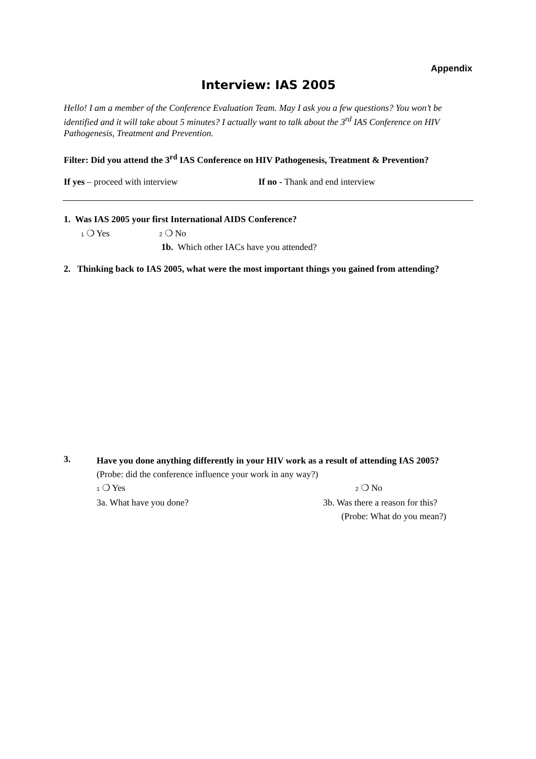Appendix
Interview: IAS 2005
Hello! I am a member of the Conference Evaluation Team. May I ask you a few questions? You won’t be identified and it will take about 5 minutes? I actually want to talk about the 3<sup>rd</sup> IAS Conference on HIV Pathogenesis, Treatment and Prevention.
Filter: Did you attend the 3<sup>rd</sup> IAS Conference on HIV Pathogenesis, Treatment & Prevention?
If yes – proceed with interview If no - Thank and end interview
1. Was IAS 2005 your first International AIDS Conference?
1 ❍ Yes
2 ❍ No
1b. Which other IACs have you attended?
2. Thinking back to IAS 2005, what were the most important things you gained from attending?
3.
Have you done anything differently in your HIV work as a result of attending IAS 2005?
(Probe: did the conference influence your work in any way?)
1 ❍ Yes
2 ❍ No
3a. What have you done? 3b. Was there a reason for this?
(Probe: What do you mean?)